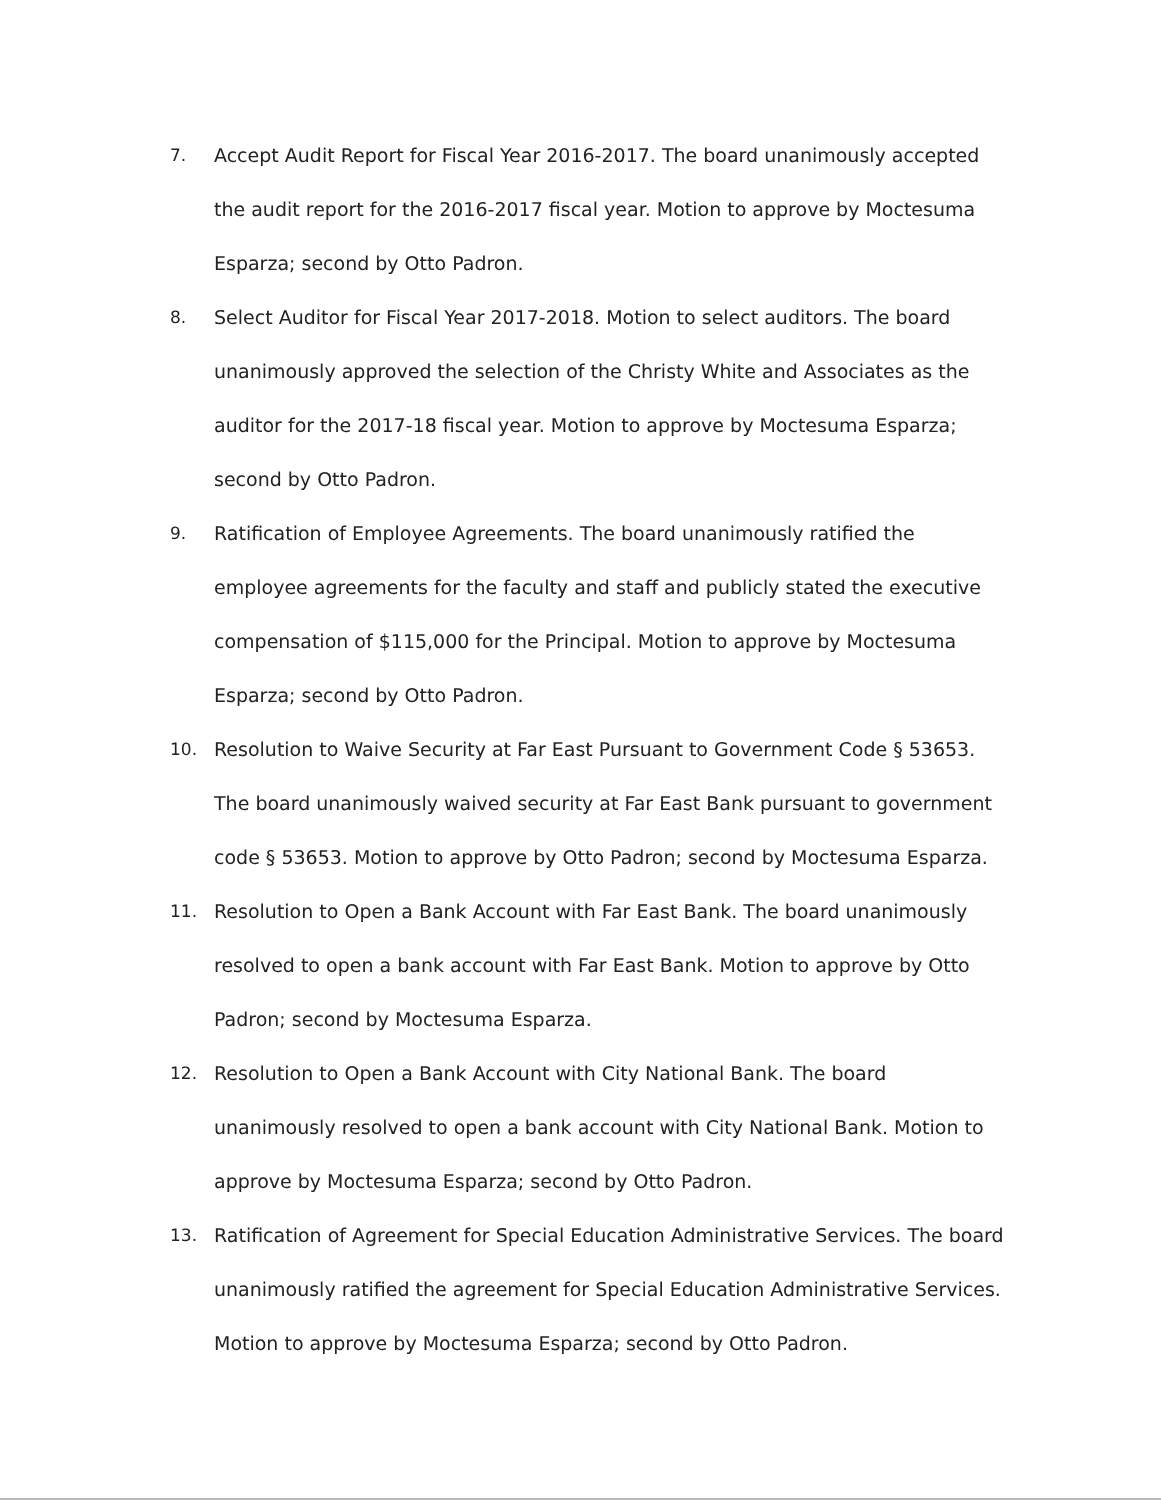7. Accept Audit Report for Fiscal Year 2016-2017. The board unanimously accepted the audit report for the 2016-2017 fiscal year. Motion to approve by Moctesuma Esparza; second by Otto Padron.
8. Select Auditor for Fiscal Year 2017-2018. Motion to select auditors. The board unanimously approved the selection of the Christy White and Associates as the auditor for the 2017-18 fiscal year. Motion to approve by Moctesuma Esparza; second by Otto Padron.
9. Ratification of Employee Agreements. The board unanimously ratified the employee agreements for the faculty and staff and publicly stated the executive compensation of $115,000 for the Principal. Motion to approve by Moctesuma Esparza; second by Otto Padron.
10. Resolution to Waive Security at Far East Pursuant to Government Code § 53653. The board unanimously waived security at Far East Bank pursuant to government code § 53653. Motion to approve by Otto Padron; second by Moctesuma Esparza.
11. Resolution to Open a Bank Account with Far East Bank. The board unanimously resolved to open a bank account with Far East Bank. Motion to approve by Otto Padron; second by Moctesuma Esparza.
12. Resolution to Open a Bank Account with City National Bank. The board unanimously resolved to open a bank account with City National Bank. Motion to approve by Moctesuma Esparza; second by Otto Padron.
13. Ratification of Agreement for Special Education Administrative Services. The board unanimously ratified the agreement for Special Education Administrative Services. Motion to approve by Moctesuma Esparza; second by Otto Padron.